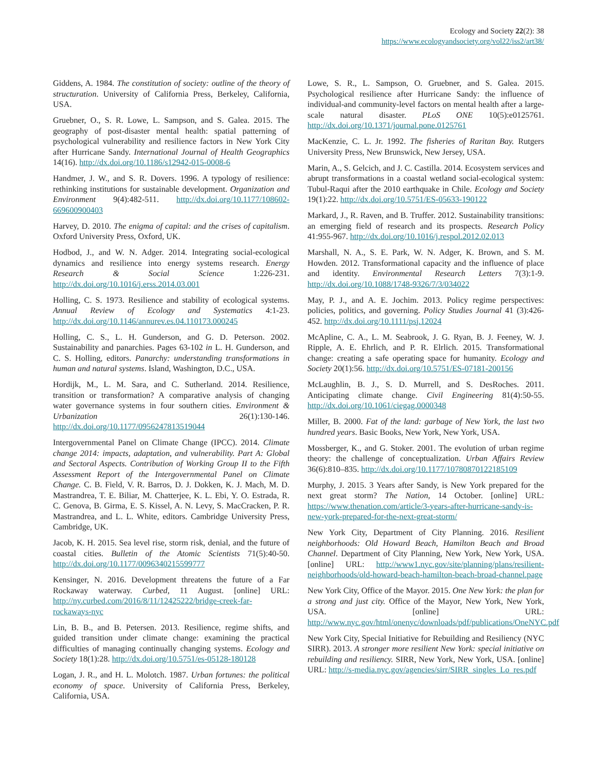Ecology and Society 22(2): 38
https://www.ecologyandsociety.org/vol22/iss2/art38/
Giddens, A. 1984. The constitution of society: outline of the theory of structuration. University of California Press, Berkeley, California, USA.
Gruebner, O., S. R. Lowe, L. Sampson, and S. Galea. 2015. The geography of post-disaster mental health: spatial patterning of psychological vulnerability and resilience factors in New York City after Hurricane Sandy. International Journal of Health Geographics 14(16). http://dx.doi.org/10.1186/s12942-015-0008-6
Handmer, J. W., and S. R. Dovers. 1996. A typology of resilience: rethinking institutions for sustainable development. Organization and Environment 9(4):482-511. http://dx.doi.org/10.1177/108602-669600900403
Harvey, D. 2010. The enigma of capital: and the crises of capitalism. Oxford University Press, Oxford, UK.
Hodbod, J., and W. N. Adger. 2014. Integrating social-ecological dynamics and resilience into energy systems research. Energy Research & Social Science 1:226-231. http://dx.doi.org/10.1016/j.erss.2014.03.001
Holling, C. S. 1973. Resilience and stability of ecological systems. Annual Review of Ecology and Systematics 4:1-23. http://dx.doi.org/10.1146/annurev.es.04.110173.000245
Holling, C. S., L. H. Gunderson, and G. D. Peterson. 2002. Sustainability and panarchies. Pages 63-102 in L. H. Gunderson, and C. S. Holling, editors. Panarchy: understanding transformations in human and natural systems. Island, Washington, D.C., USA.
Hordijk, M., L. M. Sara, and C. Sutherland. 2014. Resilience, transition or transformation? A comparative analysis of changing water governance systems in four southern cities. Environment & Urbanization 26(1):130-146. http://dx.doi.org/10.1177/0956247813519044
Intergovernmental Panel on Climate Change (IPCC). 2014. Climate change 2014: impacts, adaptation, and vulnerability. Part A: Global and Sectoral Aspects. Contribution of Working Group II to the Fifth Assessment Report of the Intergovernmental Panel on Climate Change. C. B. Field, V. R. Barros, D. J. Dokken, K. J. Mach, M. D. Mastrandrea, T. E. Biliar, M. Chatterjee, K. L. Ebi, Y. O. Estrada, R. C. Genova, B. Girma, E. S. Kissel, A. N. Levy, S. MacCracken, P. R. Mastrandrea, and L. L. White, editors. Cambridge University Press, Cambridge, UK.
Jacob, K. H. 2015. Sea level rise, storm risk, denial, and the future of coastal cities. Bulletin of the Atomic Scientists 71(5):40-50. http://dx.doi.org/10.1177/0096340215599777
Kensinger, N. 2016. Development threatens the future of a Far Rockaway waterway. Curbed, 11 August. [online] URL: http://ny.curbed.com/2016/8/11/12425222/bridge-creek-far-rockaways-nyc
Lin, B. B., and B. Petersen. 2013. Resilience, regime shifts, and guided transition under climate change: examining the practical difficulties of managing continually changing systems. Ecology and Society 18(1):28. http://dx.doi.org/10.5751/es-05128-180128
Logan, J. R., and H. L. Molotch. 1987. Urban fortunes: the political economy of space. University of California Press, Berkeley, California, USA.
Lowe, S. R., L. Sampson, O. Gruebner, and S. Galea. 2015. Psychological resilience after Hurricane Sandy: the influence of individual-and community-level factors on mental health after a large-scale natural disaster. PLoS ONE 10(5):e0125761. http://dx.doi.org/10.1371/journal.pone.0125761
MacKenzie, C. L. Jr. 1992. The fisheries of Raritan Bay. Rutgers University Press, New Brunswick, New Jersey, USA.
Marin, A., S. Gelcich, and J. C. Castilla. 2014. Ecosystem services and abrupt transformations in a coastal wetland social-ecological system: Tubul-Raqui after the 2010 earthquake in Chile. Ecology and Society 19(1):22. http://dx.doi.org/10.5751/ES-05633-190122
Markard, J., R. Raven, and B. Truffer. 2012. Sustainability transitions: an emerging field of research and its prospects. Research Policy 41:955-967. http://dx.doi.org/10.1016/j.respol.2012.02.013
Marshall, N. A., S. E. Park, W. N. Adger, K. Brown, and S. M. Howden. 2012. Transformational capacity and the influence of place and identity. Environmental Research Letters 7(3):1-9. http://dx.doi.org/10.1088/1748-9326/7/3/034022
May, P. J., and A. E. Jochim. 2013. Policy regime perspectives: policies, politics, and governing. Policy Studies Journal 41 (3):426-452. http://dx.doi.org/10.1111/psj.12024
McApline, C. A., L. M. Seabrook, J. G. Ryan, B. J. Feeney, W. J. Ripple, A. E. Ehrlich, and P. R. Elrlich. 2015. Transformational change: creating a safe operating space for humanity. Ecology and Society 20(1):56. http://dx.doi.org/10.5751/ES-07181-200156
McLaughlin, B. J., S. D. Murrell, and S. DesRoches. 2011. Anticipating climate change. Civil Engineering 81(4):50-55. http://dx.doi.org/10.1061/ciegag.0000348
Miller, B. 2000. Fat of the land: garbage of New York, the last two hundred years. Basic Books, New York, New York, USA.
Mossberger, K., and G. Stoker. 2001. The evolution of urban regime theory: the challenge of conceptualization. Urban Affairs Review 36(6):810–835. http://dx.doi.org/10.1177/10780870122185109
Murphy, J. 2015. 3 Years after Sandy, is New York prepared for the next great storm? The Nation, 14 October. [online] URL: https://www.thenation.com/article/3-years-after-hurricane-sandy-is-new-york-prepared-for-the-next-great-storm/
New York City, Department of City Planning. 2016. Resilient neighborhoods: Old Howard Beach, Hamilton Beach and Broad Channel. Department of City Planning, New York, New York, USA. [online] URL: http://www1.nyc.gov/site/planning/plans/resilient-neighborhoods/old-howard-beach-hamilton-beach-broad-channel.page
New York City, Office of the Mayor. 2015. One New York: the plan for a strong and just city. Office of the Mayor, New York, New York, USA. [online] URL: http://www.nyc.gov/html/onenyc/downloads/pdf/publications/OneNYC.pdf
New York City, Special Initiative for Rebuilding and Resiliency (NYC SIRR). 2013. A stronger more resilient New York: special initiative on rebuilding and resiliency. SIRR, New York, New York, USA. [online] URL: http://s-media.nyc.gov/agencies/sirr/SIRR_singles_Lo_res.pdf